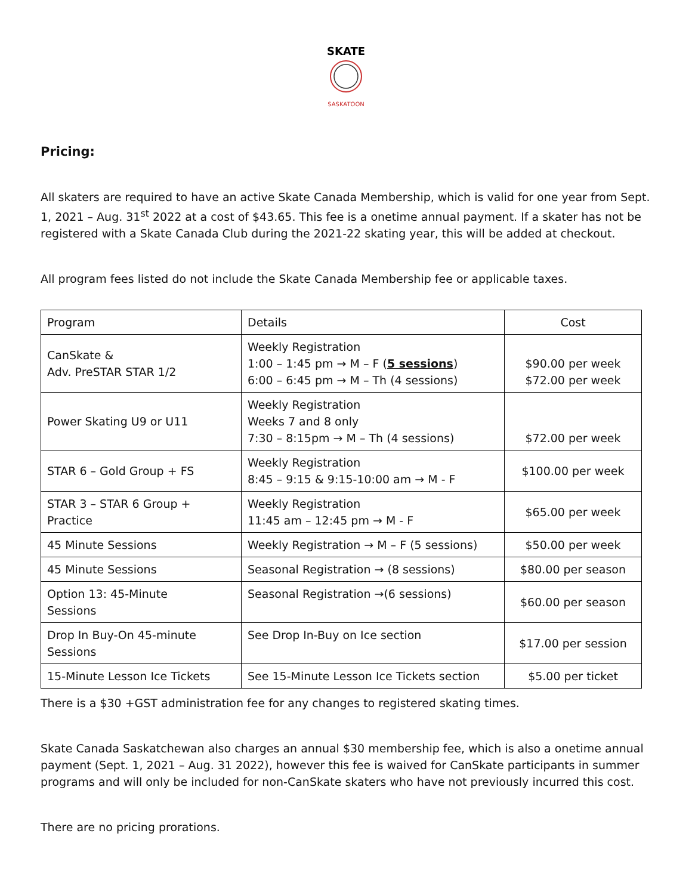SKATE
SASKATOON
Pricing:
All skaters are required to have an active Skate Canada Membership, which is valid for one year from Sept. 1, 2021 – Aug. 31<sup>st</sup> 2022 at a cost of $43.65. This fee is a onetime annual payment. If a skater has not be registered with a Skate Canada Club during the 2021-22 skating year, this will be added at checkout.
All program fees listed do not include the Skate Canada Membership fee or applicable taxes.
| Program | Details | Cost |
| CanSkate & Adv. PreSTAR STAR 1/2 | Weekly Registration 1:00 – 1:45 pm → M – F ( 5 sessions ) 6:00 – 6:45 pm → M – Th (4 sessions) | $90.00 per week $72.00 per week |
| Power Skating U9 or U11 | Weekly Registration Weeks 7 and 8 only 7:30 – 8:15pm → M – Th (4 sessions) | $72.00 per week |
| STAR 6 – Gold Group + FS | Weekly Registration 8:45 – 9:15 & 9:15-10:00 am → M - F | $100.00 per week |
| STAR 3 – STAR 6 Group + Practice | Weekly Registration 11:45 am – 12:45 pm → M - F | $65.00 per week |
| 45 Minute Sessions | Weekly Registration → M – F (5 sessions) | $50.00 per week |
| 45 Minute Sessions | Seasonal Registration → (8 sessions) | $80.00 per season |
| Option 13: 45-Minute Sessions | Seasonal Registration →(6 sessions) | $60.00 per season |
| Drop In Buy-On 45-minute Sessions | See Drop In-Buy on Ice section | $17.00 per session |
| 15-Minute Lesson Ice Tickets | See 15-Minute Lesson Ice Tickets section | $5.00 per ticket |
There is a $30 +GST administration fee for any changes to registered skating times.
Skate Canada Saskatchewan also charges an annual $30 membership fee, which is also a onetime annual payment (Sept. 1, 2021 – Aug. 31 2022), however this fee is waived for CanSkate participants in summer programs and will only be included for non-CanSkate skaters who have not previously incurred this cost.
There are no pricing prorations.